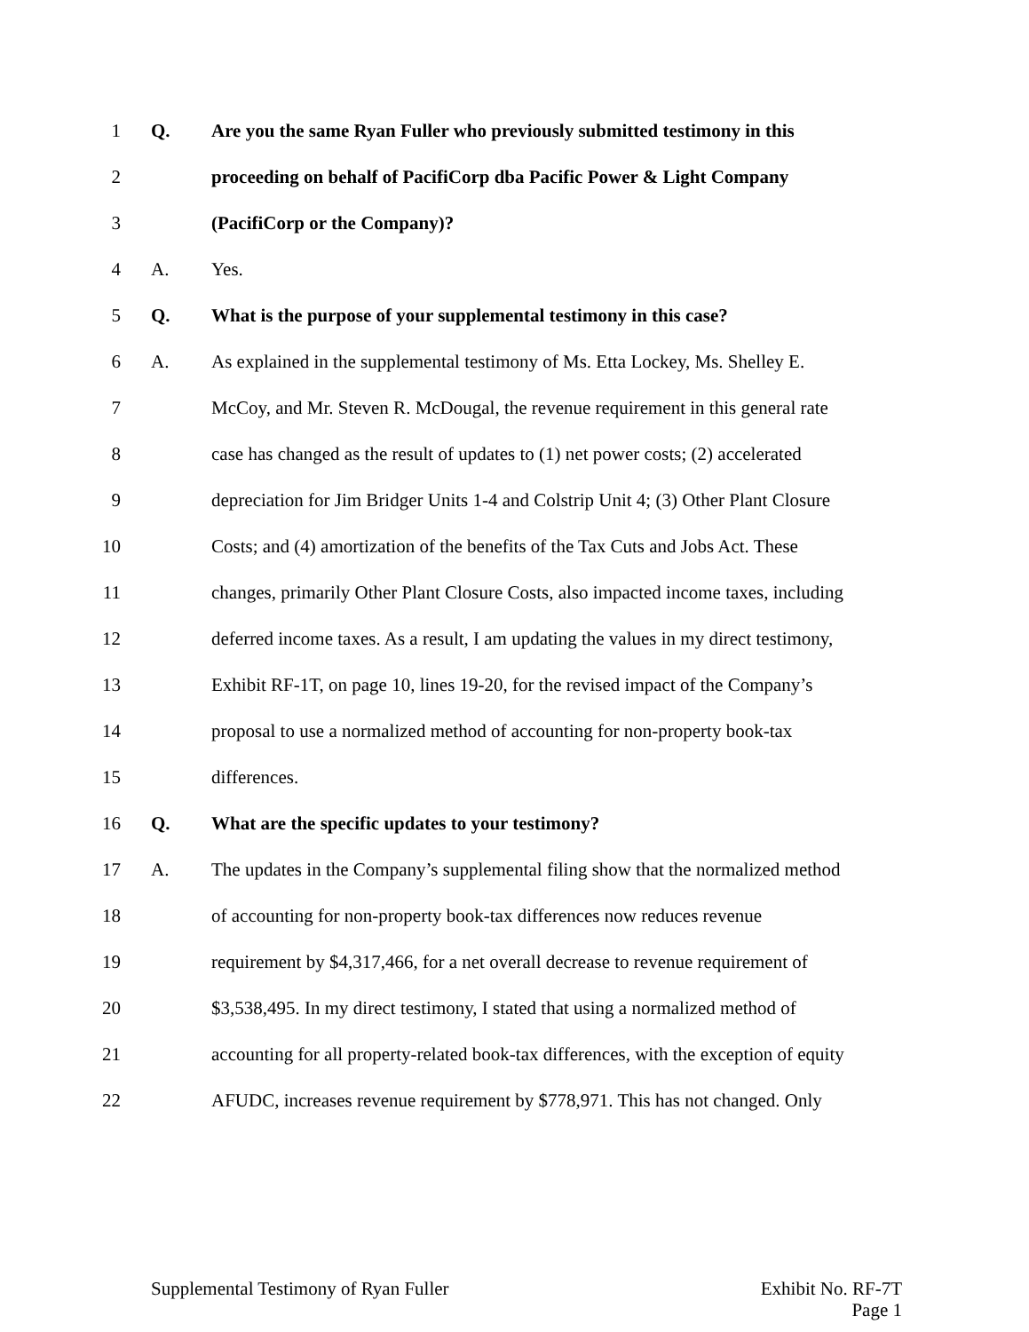1 Q. Are you the same Ryan Fuller who previously submitted testimony in this
2 proceeding on behalf of PacifiCorp dba Pacific Power & Light Company
3 (PacifiCorp or the Company)?
4 A. Yes.
5 Q. What is the purpose of your supplemental testimony in this case?
6 A. As explained in the supplemental testimony of Ms. Etta Lockey, Ms. Shelley E.
7 McCoy, and Mr. Steven R. McDougal, the revenue requirement in this general rate
8 case has changed as the result of updates to (1) net power costs; (2) accelerated
9 depreciation for Jim Bridger Units 1-4 and Colstrip Unit 4; (3) Other Plant Closure
10 Costs; and (4) amortization of the benefits of the Tax Cuts and Jobs Act. These
11 changes, primarily Other Plant Closure Costs, also impacted income taxes, including
12 deferred income taxes. As a result, I am updating the values in my direct testimony,
13 Exhibit RF-1T, on page 10, lines 19-20, for the revised impact of the Company’s
14 proposal to use a normalized method of accounting for non-property book-tax
15 differences.
16 Q. What are the specific updates to your testimony?
17 A. The updates in the Company’s supplemental filing show that the normalized method
18 of accounting for non-property book-tax differences now reduces revenue
19 requirement by $4,317,466, for a net overall decrease to revenue requirement of
20 $3,538,495. In my direct testimony, I stated that using a normalized method of
21 accounting for all property-related book-tax differences, with the exception of equity
22 AFUDC, increases revenue requirement by $778,971. This has not changed. Only
Supplemental Testimony of Ryan Fuller Exhibit No. RF-7T
Page 1